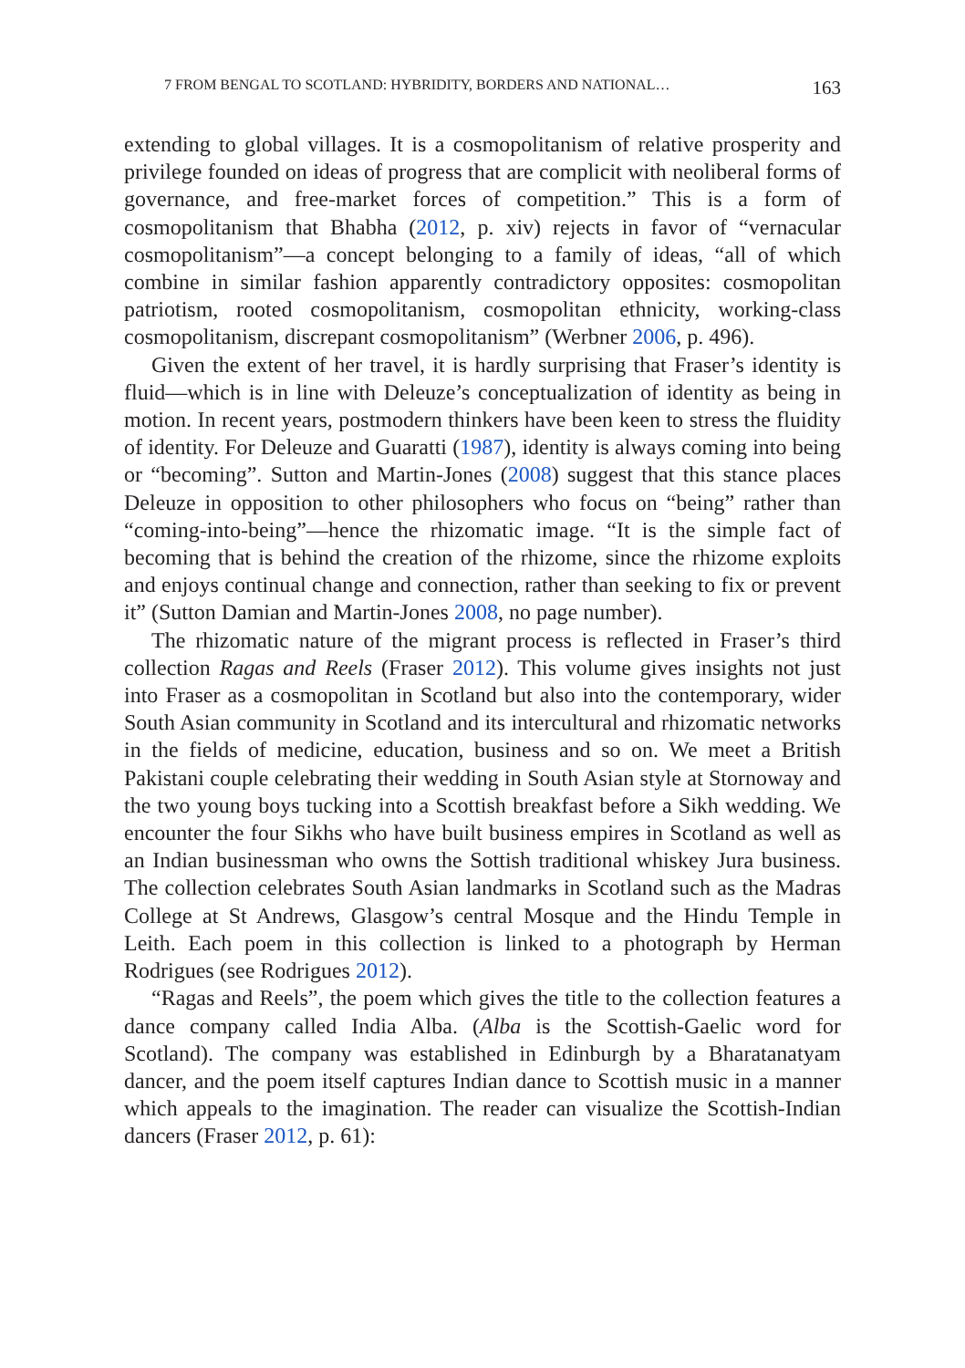7 FROM BENGAL TO SCOTLAND: HYBRIDITY, BORDERS AND NATIONAL… 163
extending to global villages. It is a cosmopolitanism of relative prosperity and privilege founded on ideas of progress that are complicit with neoliberal forms of governance, and free-market forces of competition.” This is a form of cosmopolitanism that Bhabha (2012, p. xiv) rejects in favor of “vernacular cosmopolitanism”—a concept belonging to a family of ideas, “all of which combine in similar fashion apparently contradictory opposites: cosmopolitan patriotism, rooted cosmopolitanism, cosmopolitan ethnicity, working-class cosmopolitanism, discrepant cosmopolitanism” (Werbner 2006, p. 496).
Given the extent of her travel, it is hardly surprising that Fraser’s identity is fluid—which is in line with Deleuze’s conceptualization of identity as being in motion. In recent years, postmodern thinkers have been keen to stress the fluidity of identity. For Deleuze and Guaratti (1987), identity is always coming into being or “becoming”. Sutton and Martin-Jones (2008) suggest that this stance places Deleuze in opposition to other philosophers who focus on “being” rather than “coming-into-being”—hence the rhizomatic image. “It is the simple fact of becoming that is behind the creation of the rhizome, since the rhizome exploits and enjoys continual change and connection, rather than seeking to fix or prevent it” (Sutton Damian and Martin-Jones 2008, no page number).
The rhizomatic nature of the migrant process is reflected in Fraser’s third collection Ragas and Reels (Fraser 2012). This volume gives insights not just into Fraser as a cosmopolitan in Scotland but also into the contemporary, wider South Asian community in Scotland and its intercultural and rhizomatic networks in the fields of medicine, education, business and so on. We meet a British Pakistani couple celebrating their wedding in South Asian style at Stornoway and the two young boys tucking into a Scottish breakfast before a Sikh wedding. We encounter the four Sikhs who have built business empires in Scotland as well as an Indian businessman who owns the Sottish traditional whiskey Jura business. The collection celebrates South Asian landmarks in Scotland such as the Madras College at St Andrews, Glasgow’s central Mosque and the Hindu Temple in Leith. Each poem in this collection is linked to a photograph by Herman Rodrigues (see Rodrigues 2012).
“Ragas and Reels”, the poem which gives the title to the collection features a dance company called India Alba. (Alba is the Scottish-Gaelic word for Scotland). The company was established in Edinburgh by a Bharatanatyam dancer, and the poem itself captures Indian dance to Scottish music in a manner which appeals to the imagination. The reader can visualize the Scottish-Indian dancers (Fraser 2012, p. 61):